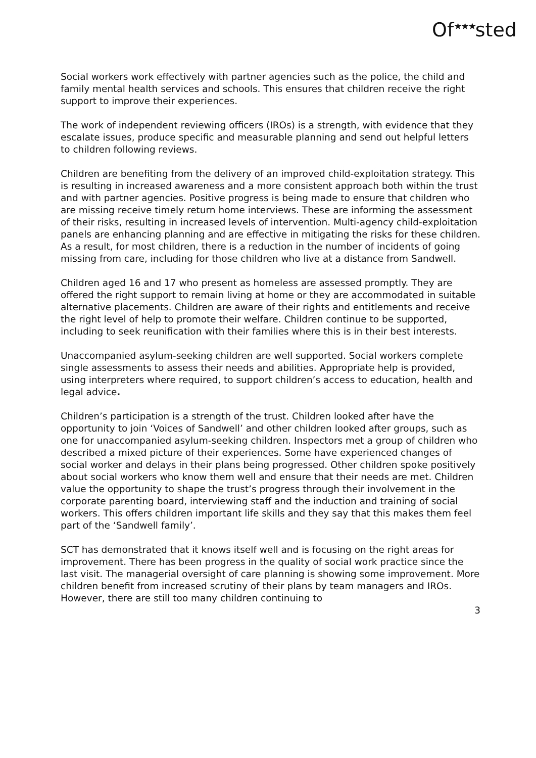Of<sup>★★★</sup>sted
Social workers work effectively with partner agencies such as the police, the child and family mental health services and schools. This ensures that children receive the right support to improve their experiences.
The work of independent reviewing officers (IROs) is a strength, with evidence that they escalate issues, produce specific and measurable planning and send out helpful letters to children following reviews.
Children are benefiting from the delivery of an improved child-exploitation strategy. This is resulting in increased awareness and a more consistent approach both within the trust and with partner agencies. Positive progress is being made to ensure that children who are missing receive timely return home interviews. These are informing the assessment of their risks, resulting in increased levels of intervention. Multi-agency child-exploitation panels are enhancing planning and are effective in mitigating the risks for these children. As a result, for most children, there is a reduction in the number of incidents of going missing from care, including for those children who live at a distance from Sandwell.
Children aged 16 and 17 who present as homeless are assessed promptly. They are offered the right support to remain living at home or they are accommodated in suitable alternative placements. Children are aware of their rights and entitlements and receive the right level of help to promote their welfare. Children continue to be supported, including to seek reunification with their families where this is in their best interests.
Unaccompanied asylum-seeking children are well supported. Social workers complete single assessments to assess their needs and abilities. Appropriate help is provided, using interpreters where required, to support children’s access to education, health and legal advice.
Children’s participation is a strength of the trust. Children looked after have the opportunity to join ‘Voices of Sandwell’ and other children looked after groups, such as one for unaccompanied asylum-seeking children. Inspectors met a group of children who described a mixed picture of their experiences. Some have experienced changes of social worker and delays in their plans being progressed. Other children spoke positively about social workers who know them well and ensure that their needs are met. Children value the opportunity to shape the trust’s progress through their involvement in the corporate parenting board, interviewing staff and the induction and training of social workers. This offers children important life skills and they say that this makes them feel part of the ‘Sandwell family’.
SCT has demonstrated that it knows itself well and is focusing on the right areas for improvement. There has been progress in the quality of social work practice since the last visit. The managerial oversight of care planning is showing some improvement. More children benefit from increased scrutiny of their plans by team managers and IROs. However, there are still too many children continuing to
3